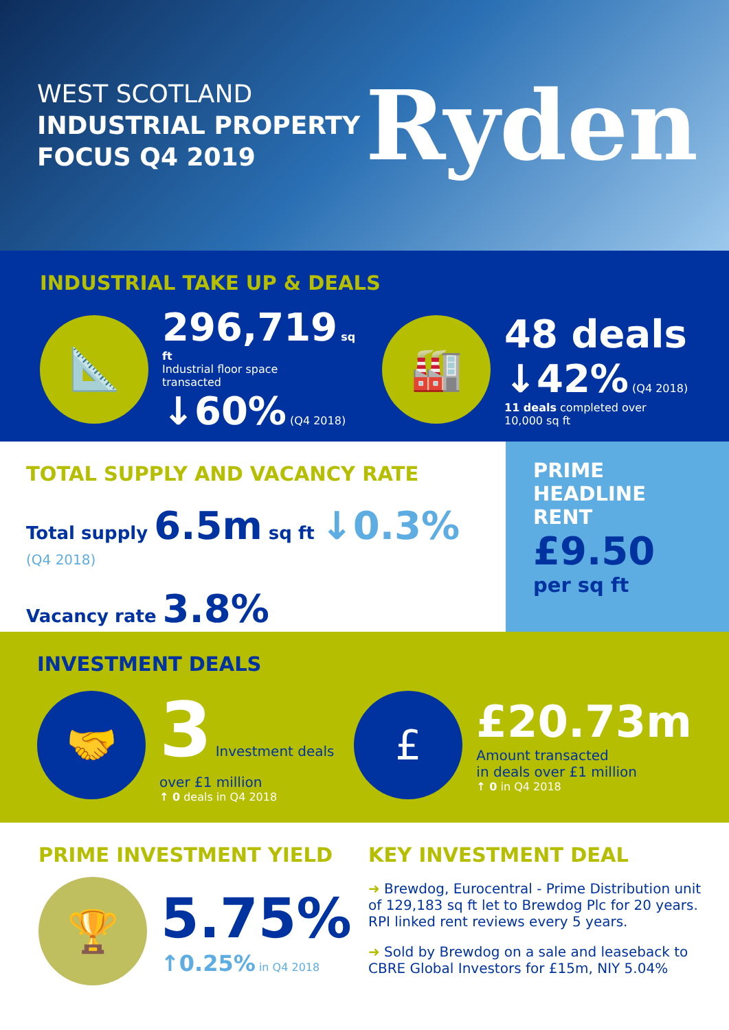WEST SCOTLAND
INDUSTRIAL PROPERTY
FOCUS Q4 2019
Ryden
INDUSTRIAL TAKE UP & DEALS
📐
296,719 sq ft
Industrial floor space
transacted
↓60% (Q4 2018)
🏭
48 deals
↓42% (Q4 2018)
11 deals completed over
10,000 sq ft
TOTAL SUPPLY AND VACANCY RATE
Total supply 6.5m sq ft ↓0.3%(Q4 2018)
Vacancy rate 3.8%
PRIME
HEADLINE
RENT
£9.50
per sq ft
INVESTMENT DEALS
🤝
3 Investment deals over £1 million
↑ 0 deals in Q4 2018
£
£20.73m
Amount transacted
in deals over £1 million
↑ 0 in Q4 2018
PRIME INVESTMENT YIELD
🏆
5.75%
↑0.25% in Q4 2018
KEY INVESTMENT DEAL
➜ Brewdog, Eurocentral - Prime Distribution unit of 129,183 sq ft let to Brewdog Plc for 20 years. RPI linked rent reviews every 5 years.
➜ Sold by Brewdog on a sale and leaseback to CBRE Global Investors for £15m, NIY 5.04%